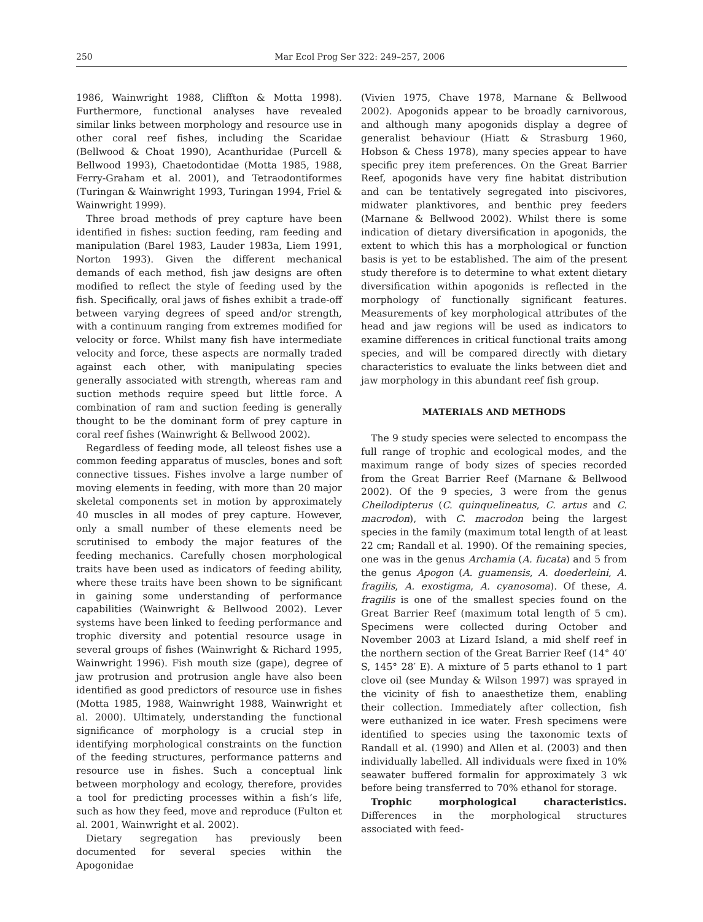250
Mar Ecol Prog Ser 322: 249–257, 2006
1986, Wainwright 1988, Cliffton & Motta 1998). Furthermore, functional analyses have revealed similar links between morphology and resource use in other coral reef fishes, including the Scaridae (Bellwood & Choat 1990), Acanthuridae (Purcell & Bellwood 1993), Chaetodontidae (Motta 1985, 1988, Ferry-Graham et al. 2001), and Tetraodontiformes (Turingan & Wainwright 1993, Turingan 1994, Friel & Wainwright 1999).
Three broad methods of prey capture have been identified in fishes: suction feeding, ram feeding and manipulation (Barel 1983, Lauder 1983a, Liem 1991, Norton 1993). Given the different mechanical demands of each method, fish jaw designs are often modified to reflect the style of feeding used by the fish. Specifically, oral jaws of fishes exhibit a trade-off between varying degrees of speed and/or strength, with a continuum ranging from extremes modified for velocity or force. Whilst many fish have intermediate velocity and force, these aspects are normally traded against each other, with manipulating species generally associated with strength, whereas ram and suction methods require speed but little force. A combination of ram and suction feeding is generally thought to be the dominant form of prey capture in coral reef fishes (Wainwright & Bellwood 2002).
Regardless of feeding mode, all teleost fishes use a common feeding apparatus of muscles, bones and soft connective tissues. Fishes involve a large number of moving elements in feeding, with more than 20 major skeletal components set in motion by approximately 40 muscles in all modes of prey capture. However, only a small number of these elements need be scrutinised to embody the major features of the feeding mechanics. Carefully chosen morphological traits have been used as indicators of feeding ability, where these traits have been shown to be significant in gaining some understanding of performance capabilities (Wainwright & Bellwood 2002). Lever systems have been linked to feeding performance and trophic diversity and potential resource usage in several groups of fishes (Wainwright & Richard 1995, Wainwright 1996). Fish mouth size (gape), degree of jaw protrusion and protrusion angle have also been identified as good predictors of resource use in fishes (Motta 1985, 1988, Wainwright 1988, Wainwright et al. 2000). Ultimately, understanding the functional significance of morphology is a crucial step in identifying morphological constraints on the function of the feeding structures, performance patterns and resource use in fishes. Such a conceptual link between morphology and ecology, therefore, provides a tool for predicting processes within a fish’s life, such as how they feed, move and reproduce (Fulton et al. 2001, Wainwright et al. 2002).
Dietary segregation has previously been documented for several species within the Apogonidae
(Vivien 1975, Chave 1978, Marnane & Bellwood 2002). Apogonids appear to be broadly carnivorous, and although many apogonids display a degree of generalist behaviour (Hiatt & Strasburg 1960, Hobson & Chess 1978), many species appear to have specific prey item preferences. On the Great Barrier Reef, apogonids have very fine habitat distribution and can be tentatively segregated into piscivores, midwater planktivores, and benthic prey feeders (Marnane & Bellwood 2002). Whilst there is some indication of dietary diversification in apogonids, the extent to which this has a morphological or function basis is yet to be established. The aim of the present study therefore is to determine to what extent dietary diversification within apogonids is reflected in the morphology of functionally significant features. Measurements of key morphological attributes of the head and jaw regions will be used as indicators to examine differences in critical functional traits among species, and will be compared directly with dietary characteristics to evaluate the links between diet and jaw morphology in this abundant reef fish group.
MATERIALS AND METHODS
The 9 study species were selected to encompass the full range of trophic and ecological modes, and the maximum range of body sizes of species recorded from the Great Barrier Reef (Marnane & Bellwood 2002). Of the 9 species, 3 were from the genus Cheilodipterus (C. quinquelineatus, C. artus and C. macrodon), with C. macrodon being the largest species in the family (maximum total length of at least 22 cm; Randall et al. 1990). Of the remaining species, one was in the genus Archamia (A. fucata) and 5 from the genus Apogon (A. guamensis, A. doederleini, A. fragilis, A. exostigma, A. cyanosoma). Of these, A. fragilis is one of the smallest species found on the Great Barrier Reef (maximum total length of 5 cm). Specimens were collected during October and November 2003 at Lizard Island, a mid shelf reef in the northern section of the Great Barrier Reef (14° 40′ S, 145° 28′ E). A mixture of 5 parts ethanol to 1 part clove oil (see Munday & Wilson 1997) was sprayed in the vicinity of fish to anaesthetize them, enabling their collection. Immediately after collection, fish were euthanized in ice water. Fresh specimens were identified to species using the taxonomic texts of Randall et al. (1990) and Allen et al. (2003) and then individually labelled. All individuals were fixed in 10% seawater buffered formalin for approximately 3 wk before being transferred to 70% ethanol for storage.
Trophic morphological characteristics. Differences in the morphological structures associated with feed-